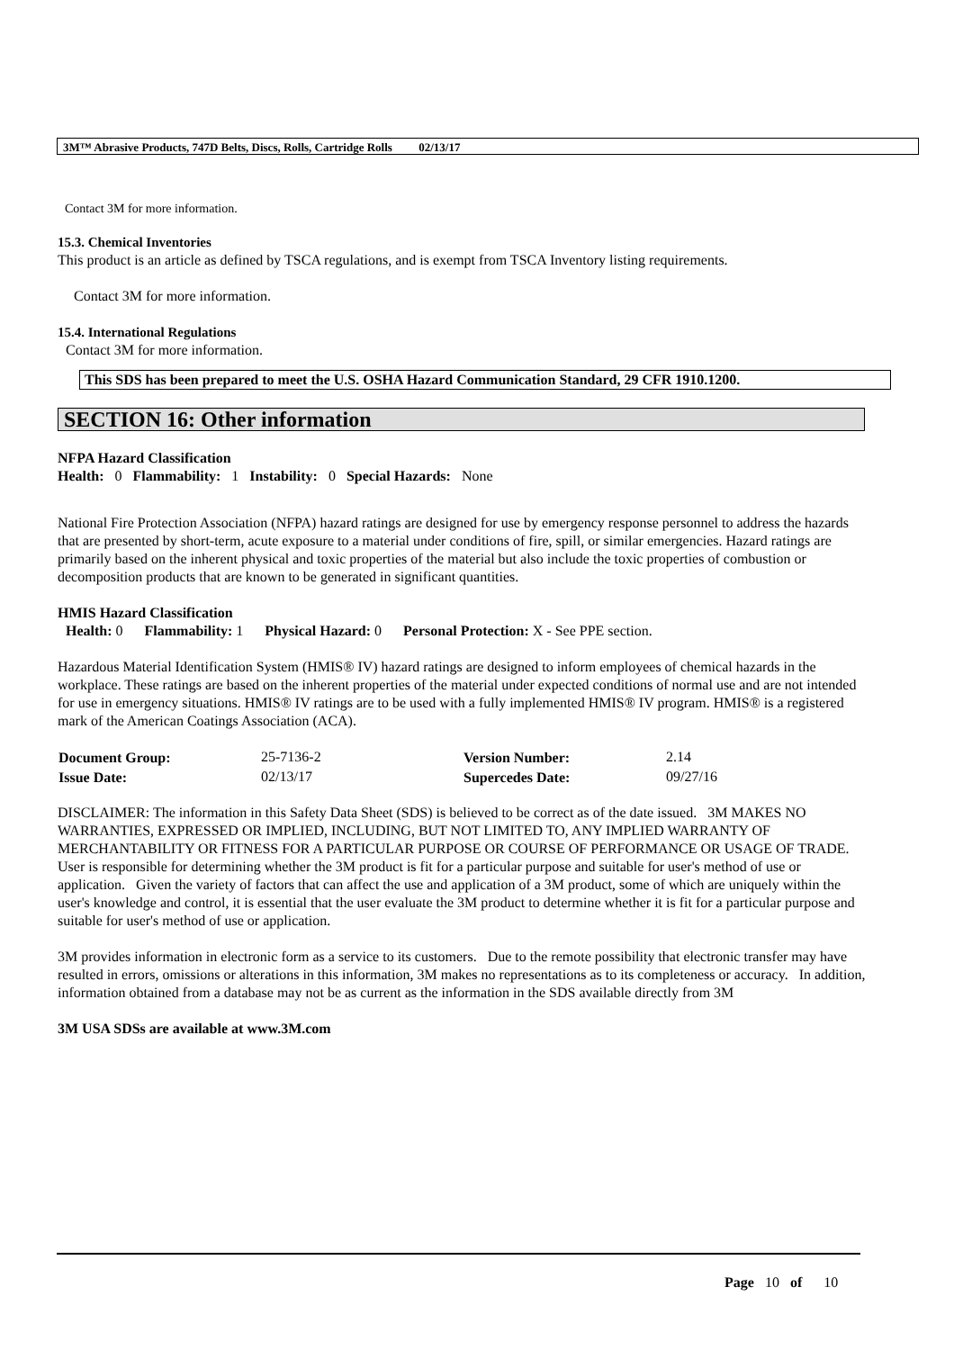3M™ Abrasive Products, 747D Belts, Discs, Rolls, Cartridge Rolls 02/13/17
Contact 3M for more information.
15.3. Chemical Inventories
This product is an article as defined by TSCA regulations, and is exempt from TSCA Inventory listing requirements.
Contact 3M for more information.
15.4. International Regulations
Contact 3M for more information.
This SDS has been prepared to meet the U.S. OSHA Hazard Communication Standard, 29 CFR 1910.1200.
SECTION 16: Other information
NFPA Hazard Classification
Health: 0 Flammability: 1 Instability: 0 Special Hazards: None
National Fire Protection Association (NFPA) hazard ratings are designed for use by emergency response personnel to address the hazards that are presented by short-term, acute exposure to a material under conditions of fire, spill, or similar emergencies. Hazard ratings are primarily based on the inherent physical and toxic properties of the material but also include the toxic properties of combustion or decomposition products that are known to be generated in significant quantities.
HMIS Hazard Classification
Health: 0 Flammability: 1 Physical Hazard: 0 Personal Protection: X - See PPE section.
Hazardous Material Identification System (HMIS® IV) hazard ratings are designed to inform employees of chemical hazards in the workplace. These ratings are based on the inherent properties of the material under expected conditions of normal use and are not intended for use in emergency situations. HMIS® IV ratings are to be used with a fully implemented HMIS® IV program. HMIS® is a registered mark of the American Coatings Association (ACA).
| Document Group: | 25-7136-2 | Version Number: | 2.14 |
| Issue Date: | 02/13/17 | Supercedes Date: | 09/27/16 |
DISCLAIMER: The information in this Safety Data Sheet (SDS) is believed to be correct as of the date issued. 3M MAKES NO WARRANTIES, EXPRESSED OR IMPLIED, INCLUDING, BUT NOT LIMITED TO, ANY IMPLIED WARRANTY OF MERCHANTABILITY OR FITNESS FOR A PARTICULAR PURPOSE OR COURSE OF PERFORMANCE OR USAGE OF TRADE. User is responsible for determining whether the 3M product is fit for a particular purpose and suitable for user's method of use or application. Given the variety of factors that can affect the use and application of a 3M product, some of which are uniquely within the user's knowledge and control, it is essential that the user evaluate the 3M product to determine whether it is fit for a particular purpose and suitable for user's method of use or application.
3M provides information in electronic form as a service to its customers. Due to the remote possibility that electronic transfer may have resulted in errors, omissions or alterations in this information, 3M makes no representations as to its completeness or accuracy. In addition, information obtained from a database may not be as current as the information in the SDS available directly from 3M
3M USA SDSs are available at www.3M.com
Page 10 of 10